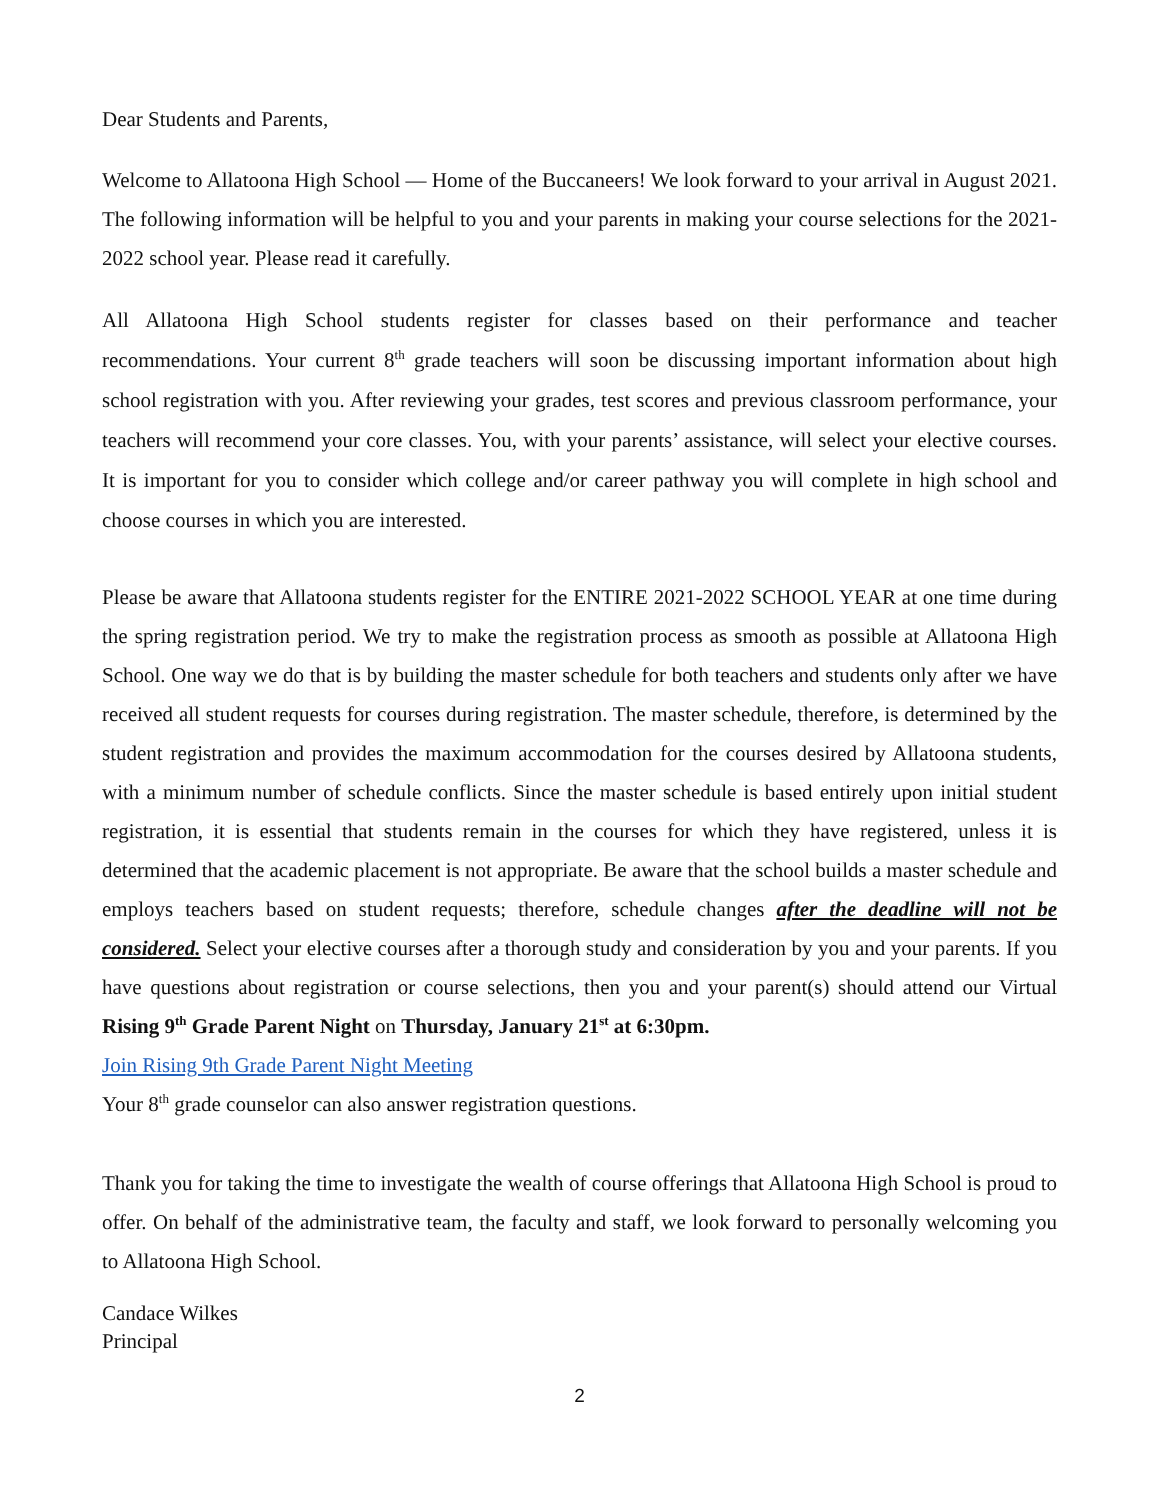Dear Students and Parents,
Welcome to Allatoona High School — Home of the Buccaneers! We look forward to your arrival in August 2021. The following information will be helpful to you and your parents in making your course selections for the 2021-2022 school year. Please read it carefully.
All Allatoona High School students register for classes based on their performance and teacher recommendations. Your current 8<sup>th</sup> grade teachers will soon be discussing important information about high school registration with you. After reviewing your grades, test scores and previous classroom performance, your teachers will recommend your core classes. You, with your parents’ assistance, will select your elective courses. It is important for you to consider which college and/or career pathway you will complete in high school and choose courses in which you are interested.
Please be aware that Allatoona students register for the ENTIRE 2021-2022 SCHOOL YEAR at one time during the spring registration period. We try to make the registration process as smooth as possible at Allatoona High School. One way we do that is by building the master schedule for both teachers and students only after we have received all student requests for courses during registration. The master schedule, therefore, is determined by the student registration and provides the maximum accommodation for the courses desired by Allatoona students, with a minimum number of schedule conflicts. Since the master schedule is based entirely upon initial student registration, it is essential that students remain in the courses for which they have registered, unless it is determined that the academic placement is not appropriate. Be aware that the school builds a master schedule and employs teachers based on student requests; therefore, schedule changes after the deadline will not be considered. Select your elective courses after a thorough study and consideration by you and your parents. If you have questions about registration or course selections, then you and your parent(s) should attend our Virtual Rising 9<sup>th</sup> Grade Parent Night on Thursday, January 21<sup>st</sup> at 6:30pm.
Join Rising 9th Grade Parent Night Meeting
Your 8<sup>th</sup> grade counselor can also answer registration questions.
Thank you for taking the time to investigate the wealth of course offerings that Allatoona High School is proud to offer. On behalf of the administrative team, the faculty and staff, we look forward to personally welcoming you to Allatoona High School.
Candace Wilkes
Principal
2